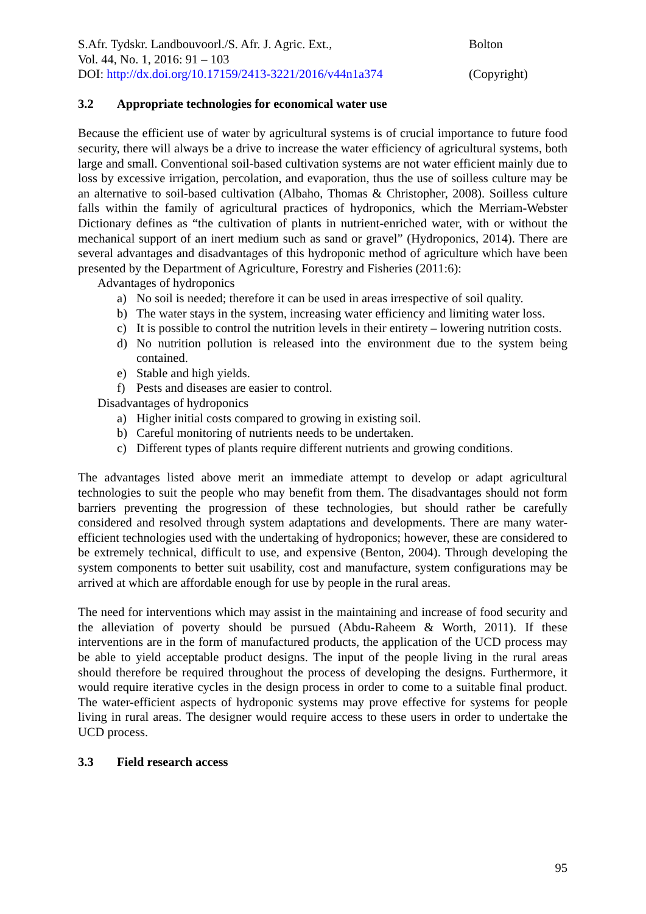S.Afr. Tydskr. Landbouvoorl./S. Afr. J. Agric. Ext.,
Vol. 44, No. 1, 2016: 91 – 103
DOI: http://dx.doi.org/10.17159/2413-3221/2016/v44n1a374
Bolton
(Copyright)
3.2 Appropriate technologies for economical water use
Because the efficient use of water by agricultural systems is of crucial importance to future food security, there will always be a drive to increase the water efficiency of agricultural systems, both large and small. Conventional soil-based cultivation systems are not water efficient mainly due to loss by excessive irrigation, percolation, and evaporation, thus the use of soilless culture may be an alternative to soil-based cultivation (Albaho, Thomas & Christopher, 2008). Soilless culture falls within the family of agricultural practices of hydroponics, which the Merriam-Webster Dictionary defines as “the cultivation of plants in nutrient-enriched water, with or without the mechanical support of an inert medium such as sand or gravel” (Hydroponics, 2014). There are several advantages and disadvantages of this hydroponic method of agriculture which have been presented by the Department of Agriculture, Forestry and Fisheries (2011:6):
Advantages of hydroponics
a) No soil is needed; therefore it can be used in areas irrespective of soil quality.
b) The water stays in the system, increasing water efficiency and limiting water loss.
c) It is possible to control the nutrition levels in their entirety – lowering nutrition costs.
d) No nutrition pollution is released into the environment due to the system being contained.
e) Stable and high yields.
f) Pests and diseases are easier to control.
Disadvantages of hydroponics
a) Higher initial costs compared to growing in existing soil.
b) Careful monitoring of nutrients needs to be undertaken.
c) Different types of plants require different nutrients and growing conditions.
The advantages listed above merit an immediate attempt to develop or adapt agricultural technologies to suit the people who may benefit from them. The disadvantages should not form barriers preventing the progression of these technologies, but should rather be carefully considered and resolved through system adaptations and developments. There are many water-efficient technologies used with the undertaking of hydroponics; however, these are considered to be extremely technical, difficult to use, and expensive (Benton, 2004). Through developing the system components to better suit usability, cost and manufacture, system configurations may be arrived at which are affordable enough for use by people in the rural areas.
The need for interventions which may assist in the maintaining and increase of food security and the alleviation of poverty should be pursued (Abdu-Raheem & Worth, 2011). If these interventions are in the form of manufactured products, the application of the UCD process may be able to yield acceptable product designs. The input of the people living in the rural areas should therefore be required throughout the process of developing the designs. Furthermore, it would require iterative cycles in the design process in order to come to a suitable final product. The water-efficient aspects of hydroponic systems may prove effective for systems for people living in rural areas. The designer would require access to these users in order to undertake the UCD process.
3.3 Field research access
95